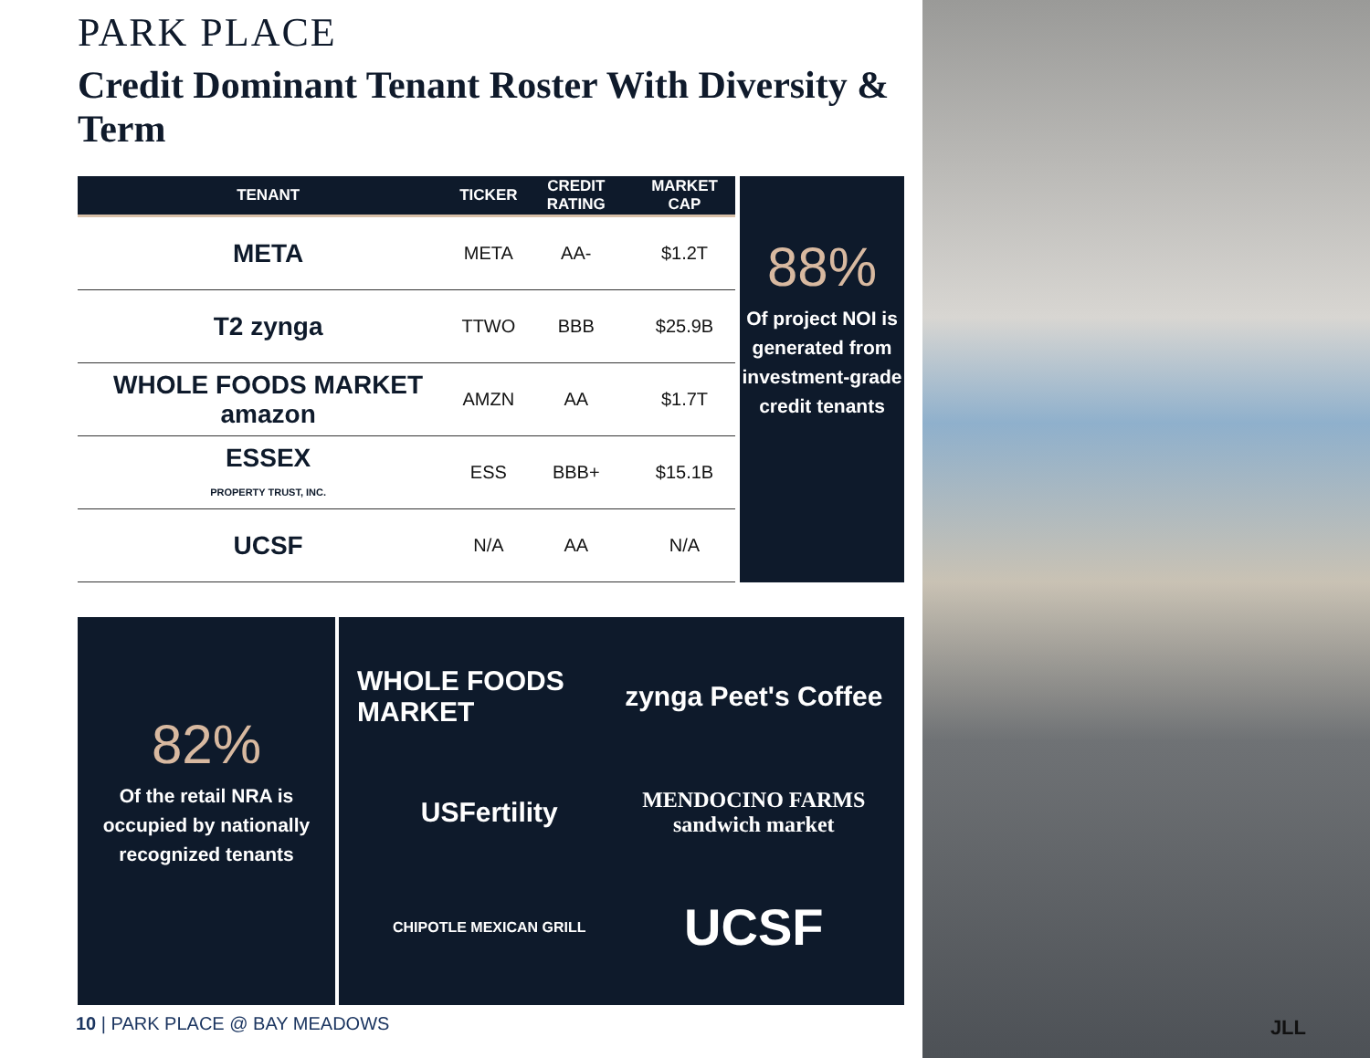PARK PLACE
Credit Dominant Tenant Roster With Diversity & Term
| TENANT | TICKER | CREDIT RATING | MARKET CAP |
| --- | --- | --- | --- |
| META | META | AA- | $1.2T |
| T2 zynga | TTWO | BBB | $25.9B |
| WHOLE FOODS MARKET amazon | AMZN | AA | $1.7T |
| ESSEX PROPERTY TRUST, INC. | ESS | BBB+ | $15.1B |
| UCSF | N/A | AA | N/A |
88%
Of project NOI is generated from investment-grade credit tenants
82%
Of the retail NRA is occupied by nationally recognized tenants
WHOLE FOODS MARKET
zynga Peet's Coffee
USFertility
MENDOCINO FARMS
sandwich market
CHIPOTLE MEXICAN GRILL
UCSF
10 | PARK PLACE @ BAY MEADOWS
JLL